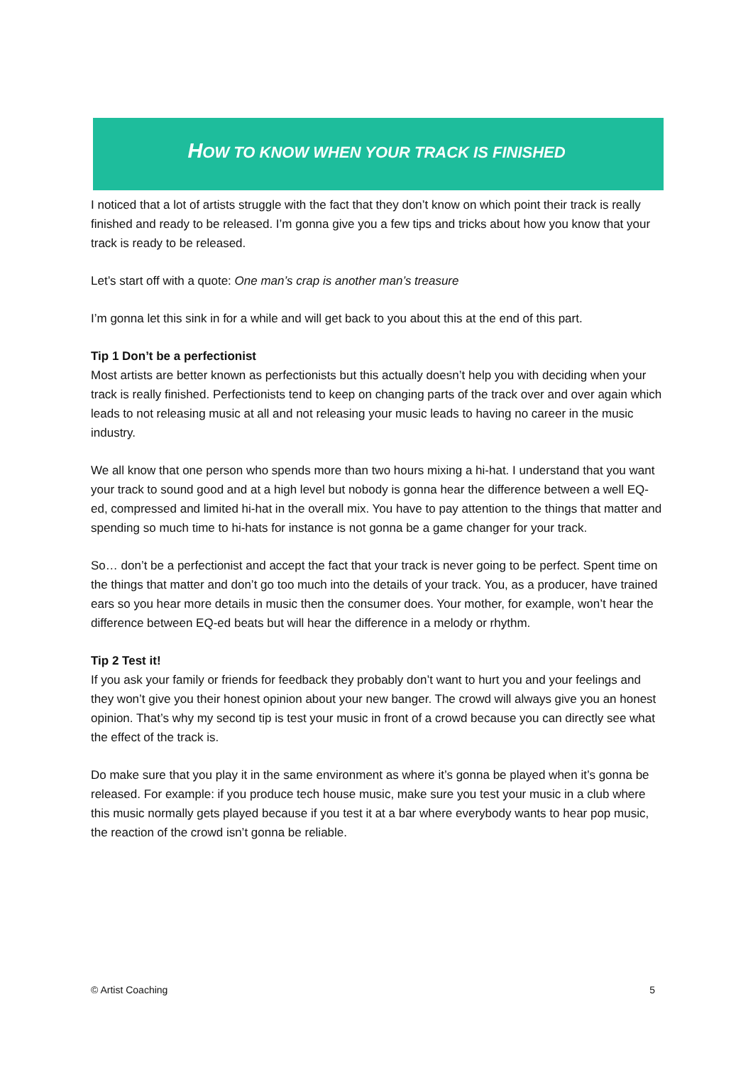HOW TO KNOW WHEN YOUR TRACK IS FINISHED
I noticed that a lot of artists struggle with the fact that they don’t know on which point their track is really finished and ready to be released. I’m gonna give you a few tips and tricks about how you know that your track is ready to be released.
Let’s start off with a quote: One man’s crap is another man’s treasure
I’m gonna let this sink in for a while and will get back to you about this at the end of this part.
Tip 1 Don’t be a perfectionist
Most artists are better known as perfectionists but this actually doesn’t help you with deciding when your track is really finished. Perfectionists tend to keep on changing parts of the track over and over again which leads to not releasing music at all and not releasing your music leads to having no career in the music industry.
We all know that one person who spends more than two hours mixing a hi-hat. I understand that you want your track to sound good and at a high level but nobody is gonna hear the difference between a well EQ-ed, compressed and limited hi-hat in the overall mix. You have to pay attention to the things that matter and spending so much time to hi-hats for instance is not gonna be a game changer for your track.
So… don’t be a perfectionist and accept the fact that your track is never going to be perfect. Spent time on the things that matter and don’t go too much into the details of your track. You, as a producer, have trained ears so you hear more details in music then the consumer does. Your mother, for example, won’t hear the difference between EQ-ed beats but will hear the difference in a melody or rhythm.
Tip 2 Test it!
If you ask your family or friends for feedback they probably don’t want to hurt you and your feelings and they won’t give you their honest opinion about your new banger. The crowd will always give you an honest opinion. That’s why my second tip is test your music in front of a crowd because you can directly see what the effect of the track is.
Do make sure that you play it in the same environment as where it’s gonna be played when it’s gonna be released. For example: if you produce tech house music, make sure you test your music in a club where this music normally gets played because if you test it at a bar where everybody wants to hear pop music, the reaction of the crowd isn’t gonna be reliable.
© Artist Coaching 5